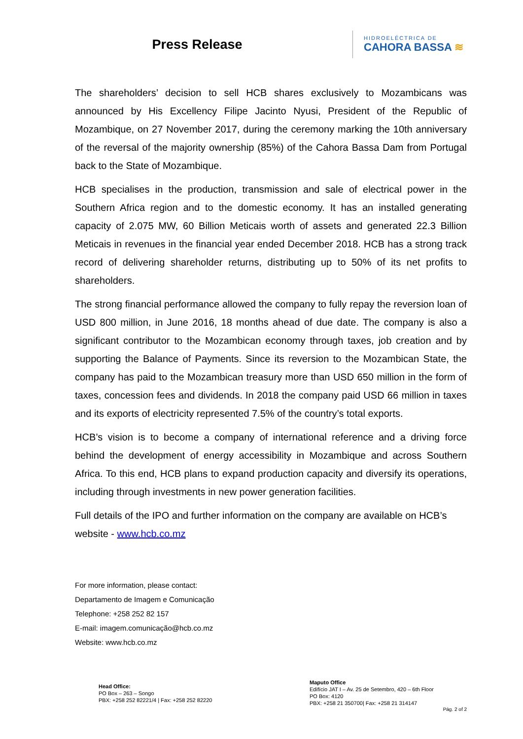Press Release
HIDROELÉCTRICA DE
CAHORA BASSA ≋
The shareholders’ decision to sell HCB shares exclusively to Mozambicans was announced by His Excellency Filipe Jacinto Nyusi, President of the Republic of Mozambique, on 27 November 2017, during the ceremony marking the 10th anniversary of the reversal of the majority ownership (85%) of the Cahora Bassa Dam from Portugal back to the State of Mozambique.
HCB specialises in the production, transmission and sale of electrical power in the Southern Africa region and to the domestic economy. It has an installed generating capacity of 2.075 MW, 60 Billion Meticais worth of assets and generated 22.3 Billion Meticais in revenues in the financial year ended December 2018. HCB has a strong track record of delivering shareholder returns, distributing up to 50% of its net profits to shareholders.
The strong financial performance allowed the company to fully repay the reversion loan of USD 800 million, in June 2016, 18 months ahead of due date. The company is also a significant contributor to the Mozambican economy through taxes, job creation and by supporting the Balance of Payments. Since its reversion to the Mozambican State, the company has paid to the Mozambican treasury more than USD 650 million in the form of taxes, concession fees and dividends. In 2018 the company paid USD 66 million in taxes and its exports of electricity represented 7.5% of the country’s total exports.
HCB’s vision is to become a company of international reference and a driving force behind the development of energy accessibility in Mozambique and across Southern Africa. To this end, HCB plans to expand production capacity and diversify its operations, including through investments in new power generation facilities.
Full details of the IPO and further information on the company are available on HCB’s website - www.hcb.co.mz
For more information, please contact:
Departamento de Imagem e Comunicação
Telephone: +258 252 82 157
E-mail: imagem.comunicação@hcb.co.mz
Website: www.hcb.co.mz
Head Office:
PO Box – 263 – Songo
PBX: +258 252 82221/4 | Fax: +258 252 82220
Maputo Office
Edifício JAT I – Av. 25 de Setembro, 420 – 6th Floor
PO Box: 4120
PBX: +258 21 350700| Fax: +258 21 314147
Pág. 2 of 2